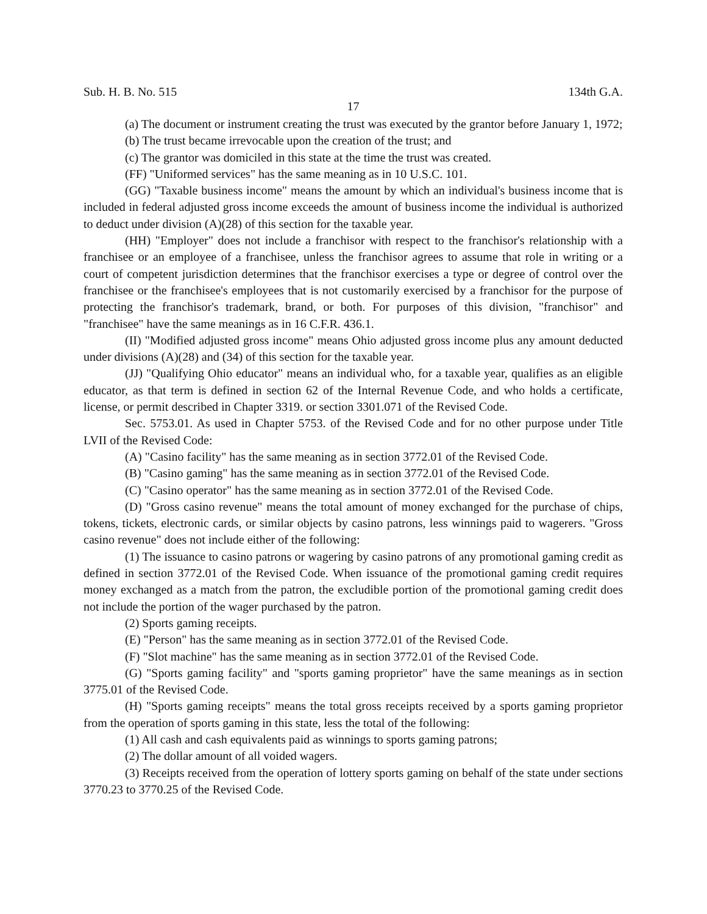Sub. H. B. No. 515 134th G.A.
17
(a) The document or instrument creating the trust was executed by the grantor before January 1, 1972;
(b) The trust became irrevocable upon the creation of the trust; and
(c) The grantor was domiciled in this state at the time the trust was created.
(FF) "Uniformed services" has the same meaning as in 10 U.S.C. 101.
(GG) "Taxable business income" means the amount by which an individual's business income that is included in federal adjusted gross income exceeds the amount of business income the individual is authorized to deduct under division (A)(28) of this section for the taxable year.
(HH) "Employer" does not include a franchisor with respect to the franchisor's relationship with a franchisee or an employee of a franchisee, unless the franchisor agrees to assume that role in writing or a court of competent jurisdiction determines that the franchisor exercises a type or degree of control over the franchisee or the franchisee's employees that is not customarily exercised by a franchisor for the purpose of protecting the franchisor's trademark, brand, or both. For purposes of this division, "franchisor" and "franchisee" have the same meanings as in 16 C.F.R. 436.1.
(II) "Modified adjusted gross income" means Ohio adjusted gross income plus any amount deducted under divisions (A)(28) and (34) of this section for the taxable year.
(JJ) "Qualifying Ohio educator" means an individual who, for a taxable year, qualifies as an eligible educator, as that term is defined in section 62 of the Internal Revenue Code, and who holds a certificate, license, or permit described in Chapter 3319. or section 3301.071 of the Revised Code.
Sec. 5753.01. As used in Chapter 5753. of the Revised Code and for no other purpose under Title LVII of the Revised Code:
(A) "Casino facility" has the same meaning as in section 3772.01 of the Revised Code.
(B) "Casino gaming" has the same meaning as in section 3772.01 of the Revised Code.
(C) "Casino operator" has the same meaning as in section 3772.01 of the Revised Code.
(D) "Gross casino revenue" means the total amount of money exchanged for the purchase of chips, tokens, tickets, electronic cards, or similar objects by casino patrons, less winnings paid to wagerers. "Gross casino revenue" does not include either of the following:
(1) The issuance to casino patrons or wagering by casino patrons of any promotional gaming credit as defined in section 3772.01 of the Revised Code. When issuance of the promotional gaming credit requires money exchanged as a match from the patron, the excludible portion of the promotional gaming credit does not include the portion of the wager purchased by the patron.
(2) Sports gaming receipts.
(E) "Person" has the same meaning as in section 3772.01 of the Revised Code.
(F) "Slot machine" has the same meaning as in section 3772.01 of the Revised Code.
(G) "Sports gaming facility" and "sports gaming proprietor" have the same meanings as in section 3775.01 of the Revised Code.
(H) "Sports gaming receipts" means the total gross receipts received by a sports gaming proprietor from the operation of sports gaming in this state, less the total of the following:
(1) All cash and cash equivalents paid as winnings to sports gaming patrons;
(2) The dollar amount of all voided wagers.
(3) Receipts received from the operation of lottery sports gaming on behalf of the state under sections 3770.23 to 3770.25 of the Revised Code.